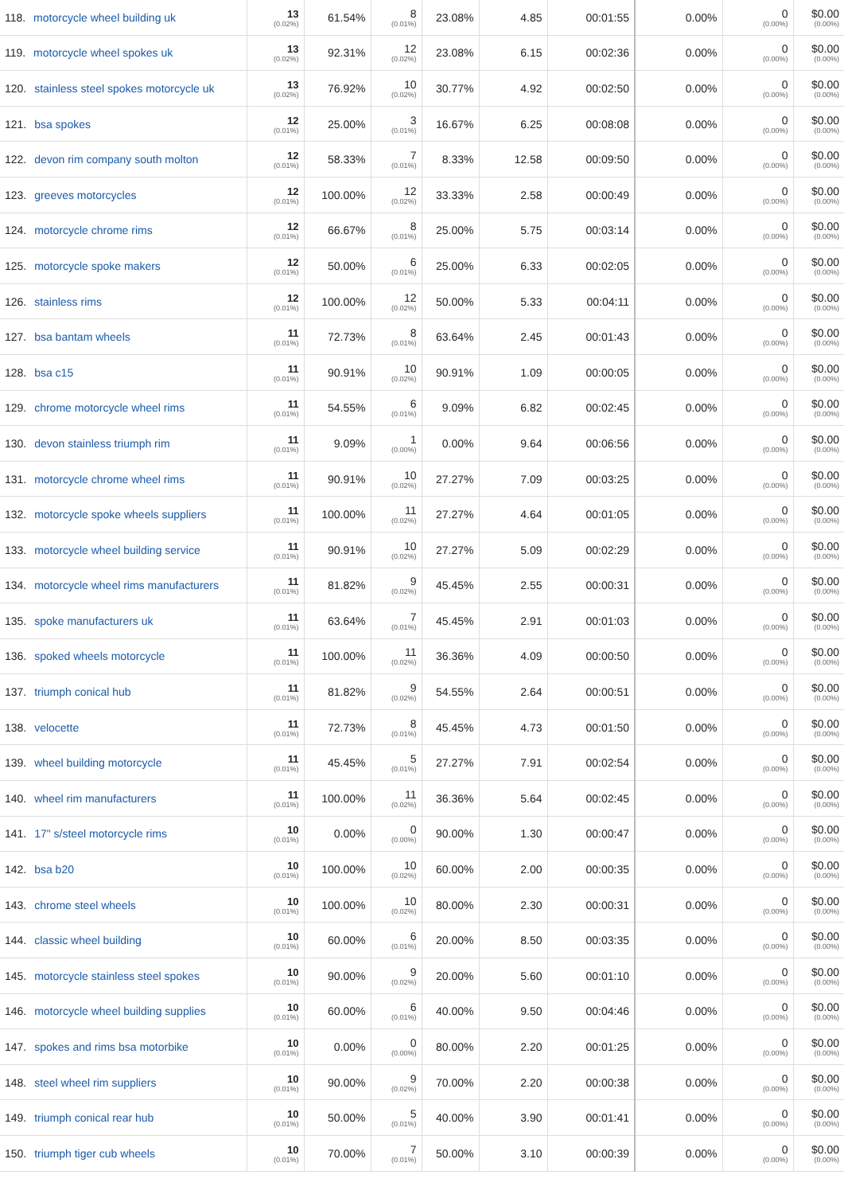| 118. motorcycle wheel building uk | 13 (0.02%) | 61.54% | 8 (0.01%) | 23.08% | 4.85 | 00:01:55 | 0.00% | 0 (0.00%) | $0.00 (0.00%) |
| 119. motorcycle wheel spokes uk | 13 (0.02%) | 92.31% | 12 (0.02%) | 23.08% | 6.15 | 00:02:36 | 0.00% | 0 (0.00%) | $0.00 (0.00%) |
| 120. stainless steel spokes motorcycle uk | 13 (0.02%) | 76.92% | 10 (0.02%) | 30.77% | 4.92 | 00:02:50 | 0.00% | 0 (0.00%) | $0.00 (0.00%) |
| 121. bsa spokes | 12 (0.01%) | 25.00% | 3 (0.01%) | 16.67% | 6.25 | 00:08:08 | 0.00% | 0 (0.00%) | $0.00 (0.00%) |
| 122. devon rim company south molton | 12 (0.01%) | 58.33% | 7 (0.01%) | 8.33% | 12.58 | 00:09:50 | 0.00% | 0 (0.00%) | $0.00 (0.00%) |
| 123. greeves motorcycles | 12 (0.01%) | 100.00% | 12 (0.02%) | 33.33% | 2.58 | 00:00:49 | 0.00% | 0 (0.00%) | $0.00 (0.00%) |
| 124. motorcycle chrome rims | 12 (0.01%) | 66.67% | 8 (0.01%) | 25.00% | 5.75 | 00:03:14 | 0.00% | 0 (0.00%) | $0.00 (0.00%) |
| 125. motorcycle spoke makers | 12 (0.01%) | 50.00% | 6 (0.01%) | 25.00% | 6.33 | 00:02:05 | 0.00% | 0 (0.00%) | $0.00 (0.00%) |
| 126. stainless rims | 12 (0.01%) | 100.00% | 12 (0.02%) | 50.00% | 5.33 | 00:04:11 | 0.00% | 0 (0.00%) | $0.00 (0.00%) |
| 127. bsa bantam wheels | 11 (0.01%) | 72.73% | 8 (0.01%) | 63.64% | 2.45 | 00:01:43 | 0.00% | 0 (0.00%) | $0.00 (0.00%) |
| 128. bsa c15 | 11 (0.01%) | 90.91% | 10 (0.02%) | 90.91% | 1.09 | 00:00:05 | 0.00% | 0 (0.00%) | $0.00 (0.00%) |
| 129. chrome motorcycle wheel rims | 11 (0.01%) | 54.55% | 6 (0.01%) | 9.09% | 6.82 | 00:02:45 | 0.00% | 0 (0.00%) | $0.00 (0.00%) |
| 130. devon stainless triumph rim | 11 (0.01%) | 9.09% | 1 (0.00%) | 0.00% | 9.64 | 00:06:56 | 0.00% | 0 (0.00%) | $0.00 (0.00%) |
| 131. motorcycle chrome wheel rims | 11 (0.01%) | 90.91% | 10 (0.02%) | 27.27% | 7.09 | 00:03:25 | 0.00% | 0 (0.00%) | $0.00 (0.00%) |
| 132. motorcycle spoke wheels suppliers | 11 (0.01%) | 100.00% | 11 (0.02%) | 27.27% | 4.64 | 00:01:05 | 0.00% | 0 (0.00%) | $0.00 (0.00%) |
| 133. motorcycle wheel building service | 11 (0.01%) | 90.91% | 10 (0.02%) | 27.27% | 5.09 | 00:02:29 | 0.00% | 0 (0.00%) | $0.00 (0.00%) |
| 134. motorcycle wheel rims manufacturers | 11 (0.01%) | 81.82% | 9 (0.02%) | 45.45% | 2.55 | 00:00:31 | 0.00% | 0 (0.00%) | $0.00 (0.00%) |
| 135. spoke manufacturers uk | 11 (0.01%) | 63.64% | 7 (0.01%) | 45.45% | 2.91 | 00:01:03 | 0.00% | 0 (0.00%) | $0.00 (0.00%) |
| 136. spoked wheels motorcycle | 11 (0.01%) | 100.00% | 11 (0.02%) | 36.36% | 4.09 | 00:00:50 | 0.00% | 0 (0.00%) | $0.00 (0.00%) |
| 137. triumph conical hub | 11 (0.01%) | 81.82% | 9 (0.02%) | 54.55% | 2.64 | 00:00:51 | 0.00% | 0 (0.00%) | $0.00 (0.00%) |
| 138. velocette | 11 (0.01%) | 72.73% | 8 (0.01%) | 45.45% | 4.73 | 00:01:50 | 0.00% | 0 (0.00%) | $0.00 (0.00%) |
| 139. wheel building motorcycle | 11 (0.01%) | 45.45% | 5 (0.01%) | 27.27% | 7.91 | 00:02:54 | 0.00% | 0 (0.00%) | $0.00 (0.00%) |
| 140. wheel rim manufacturers | 11 (0.01%) | 100.00% | 11 (0.02%) | 36.36% | 5.64 | 00:02:45 | 0.00% | 0 (0.00%) | $0.00 (0.00%) |
| 141. 17" s/steel motorcycle rims | 10 (0.01%) | 0.00% | 0 (0.00%) | 90.00% | 1.30 | 00:00:47 | 0.00% | 0 (0.00%) | $0.00 (0.00%) |
| 142. bsa b20 | 10 (0.01%) | 100.00% | 10 (0.02%) | 60.00% | 2.00 | 00:00:35 | 0.00% | 0 (0.00%) | $0.00 (0.00%) |
| 143. chrome steel wheels | 10 (0.01%) | 100.00% | 10 (0.02%) | 80.00% | 2.30 | 00:00:31 | 0.00% | 0 (0.00%) | $0.00 (0.00%) |
| 144. classic wheel building | 10 (0.01%) | 60.00% | 6 (0.01%) | 20.00% | 8.50 | 00:03:35 | 0.00% | 0 (0.00%) | $0.00 (0.00%) |
| 145. motorcycle stainless steel spokes | 10 (0.01%) | 90.00% | 9 (0.02%) | 20.00% | 5.60 | 00:01:10 | 0.00% | 0 (0.00%) | $0.00 (0.00%) |
| 146. motorcycle wheel building supplies | 10 (0.01%) | 60.00% | 6 (0.01%) | 40.00% | 9.50 | 00:04:46 | 0.00% | 0 (0.00%) | $0.00 (0.00%) |
| 147. spokes and rims bsa motorbike | 10 (0.01%) | 0.00% | 0 (0.00%) | 80.00% | 2.20 | 00:01:25 | 0.00% | 0 (0.00%) | $0.00 (0.00%) |
| 148. steel wheel rim suppliers | 10 (0.01%) | 90.00% | 9 (0.02%) | 70.00% | 2.20 | 00:00:38 | 0.00% | 0 (0.00%) | $0.00 (0.00%) |
| 149. triumph conical rear hub | 10 (0.01%) | 50.00% | 5 (0.01%) | 40.00% | 3.90 | 00:01:41 | 0.00% | 0 (0.00%) | $0.00 (0.00%) |
| 150. triumph tiger cub wheels | 10 (0.01%) | 70.00% | 7 (0.01%) | 50.00% | 3.10 | 00:00:39 | 0.00% | 0 (0.00%) | $0.00 (0.00%) |